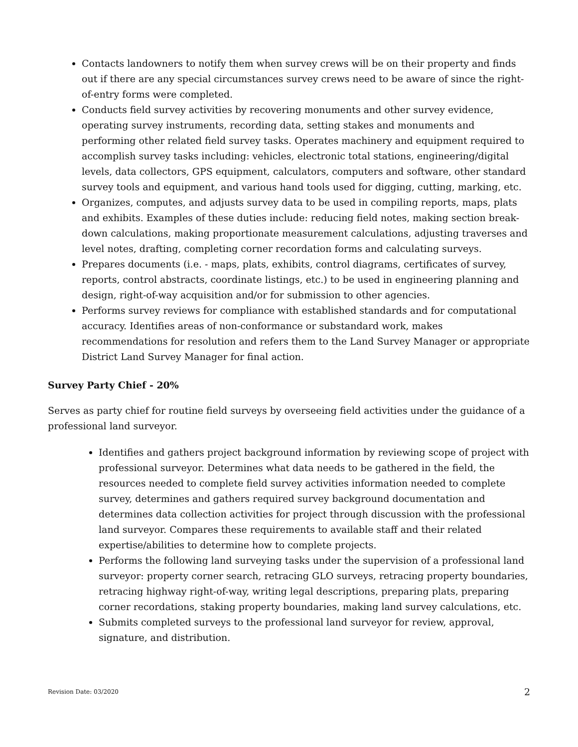Contacts landowners to notify them when survey crews will be on their property and finds out if there are any special circumstances survey crews need to be aware of since the right-of-entry forms were completed.
Conducts field survey activities by recovering monuments and other survey evidence, operating survey instruments, recording data, setting stakes and monuments and performing other related field survey tasks. Operates machinery and equipment required to accomplish survey tasks including: vehicles, electronic total stations, engineering/digital levels, data collectors, GPS equipment, calculators, computers and software, other standard survey tools and equipment, and various hand tools used for digging, cutting, marking, etc.
Organizes, computes, and adjusts survey data to be used in compiling reports, maps, plats and exhibits. Examples of these duties include: reducing field notes, making section break-down calculations, making proportionate measurement calculations, adjusting traverses and level notes, drafting, completing corner recordation forms and calculating surveys.
Prepares documents (i.e. - maps, plats, exhibits, control diagrams, certificates of survey, reports, control abstracts, coordinate listings, etc.) to be used in engineering planning and design, right-of-way acquisition and/or for submission to other agencies.
Performs survey reviews for compliance with established standards and for computational accuracy. Identifies areas of non-conformance or substandard work, makes recommendations for resolution and refers them to the Land Survey Manager or appropriate District Land Survey Manager for final action.
Survey Party Chief - 20%
Serves as party chief for routine field surveys by overseeing field activities under the guidance of a professional land surveyor.
Identifies and gathers project background information by reviewing scope of project with professional surveyor. Determines what data needs to be gathered in the field, the resources needed to complete field survey activities information needed to complete survey, determines and gathers required survey background documentation and determines data collection activities for project through discussion with the professional land surveyor. Compares these requirements to available staff and their related expertise/abilities to determine how to complete projects.
Performs the following land surveying tasks under the supervision of a professional land surveyor: property corner search, retracing GLO surveys, retracing property boundaries, retracing highway right-of-way, writing legal descriptions, preparing plats, preparing corner recordations, staking property boundaries, making land survey calculations, etc.
Submits completed surveys to the professional land surveyor for review, approval, signature, and distribution.
Revision Date: 03/2020 2